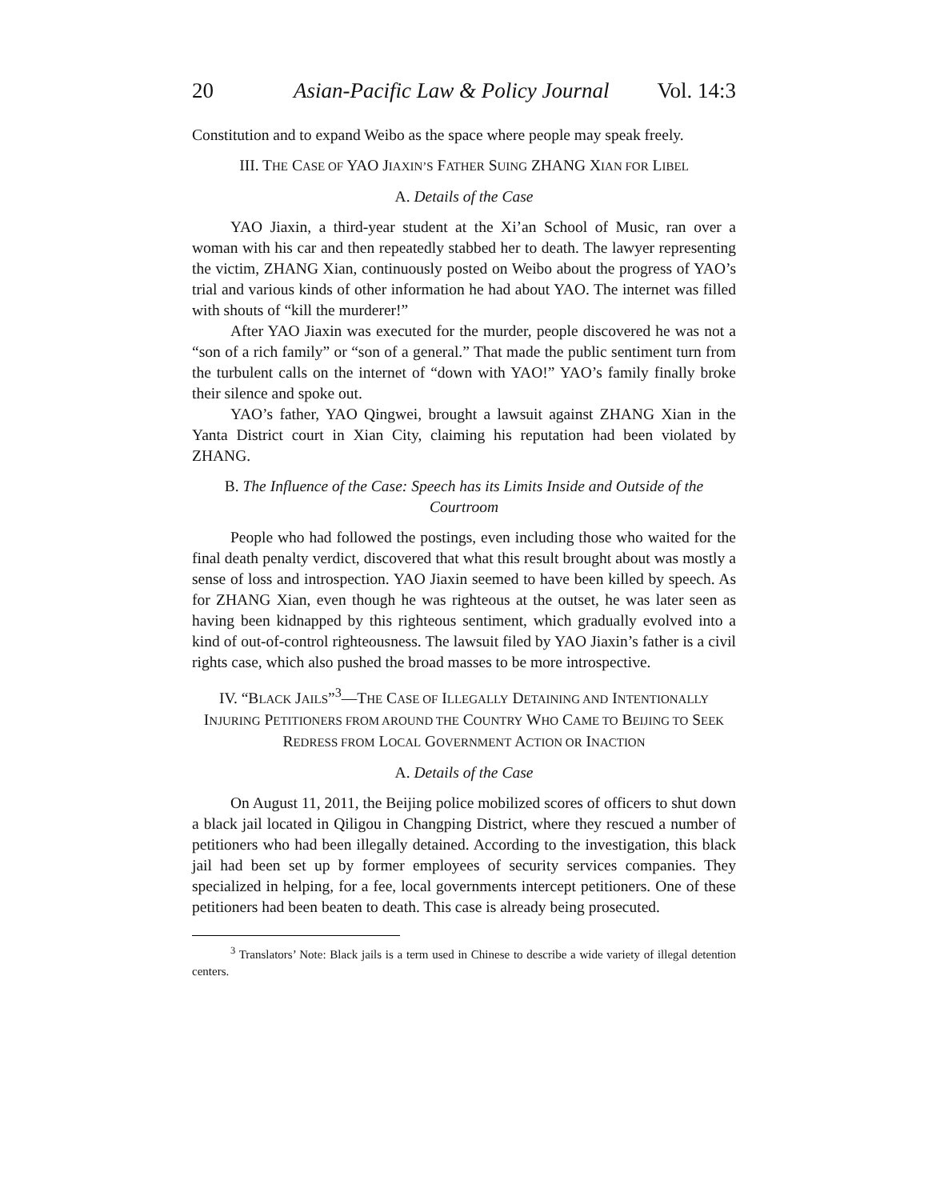20 Asian-Pacific Law & Policy Journal Vol. 14:3
Constitution and to expand Weibo as the space where people may speak freely.
III. THE CASE OF YAO JIAXIN’S FATHER SUING ZHANG XIAN FOR LIBEL
A. Details of the Case
YAO Jiaxin, a third-year student at the Xi’an School of Music, ran over a woman with his car and then repeatedly stabbed her to death. The lawyer representing the victim, ZHANG Xian, continuously posted on Weibo about the progress of YAO’s trial and various kinds of other information he had about YAO. The internet was filled with shouts of “kill the murderer!”
After YAO Jiaxin was executed for the murder, people discovered he was not a “son of a rich family” or “son of a general.” That made the public sentiment turn from the turbulent calls on the internet of “down with YAO!” YAO’s family finally broke their silence and spoke out.
YAO’s father, YAO Qingwei, brought a lawsuit against ZHANG Xian in the Yanta District court in Xian City, claiming his reputation had been violated by ZHANG.
B. The Influence of the Case: Speech has its Limits Inside and Outside of the Courtroom
People who had followed the postings, even including those who waited for the final death penalty verdict, discovered that what this result brought about was mostly a sense of loss and introspection. YAO Jiaxin seemed to have been killed by speech. As for ZHANG Xian, even though he was righteous at the outset, he was later seen as having been kidnapped by this righteous sentiment, which gradually evolved into a kind of out-of-control righteousness. The lawsuit filed by YAO Jiaxin’s father is a civil rights case, which also pushed the broad masses to be more introspective.
IV. “BLACK JAILS”<sup>3</sup>—THE CASE OF ILLEGALLY DETAINING AND INTENTIONALLY INJURING PETITIONERS FROM AROUND THE COUNTRY WHO CAME TO BEIJING TO SEEK REDRESS FROM LOCAL GOVERNMENT ACTION OR INACTION
A. Details of the Case
On August 11, 2011, the Beijing police mobilized scores of officers to shut down a black jail located in Qiligou in Changping District, where they rescued a number of petitioners who had been illegally detained. According to the investigation, this black jail had been set up by former employees of security services companies. They specialized in helping, for a fee, local governments intercept petitioners. One of these petitioners had been beaten to death. This case is already being prosecuted.
<sup>3</sup> Translators’ Note: Black jails is a term used in Chinese to describe a wide variety of illegal detention centers.